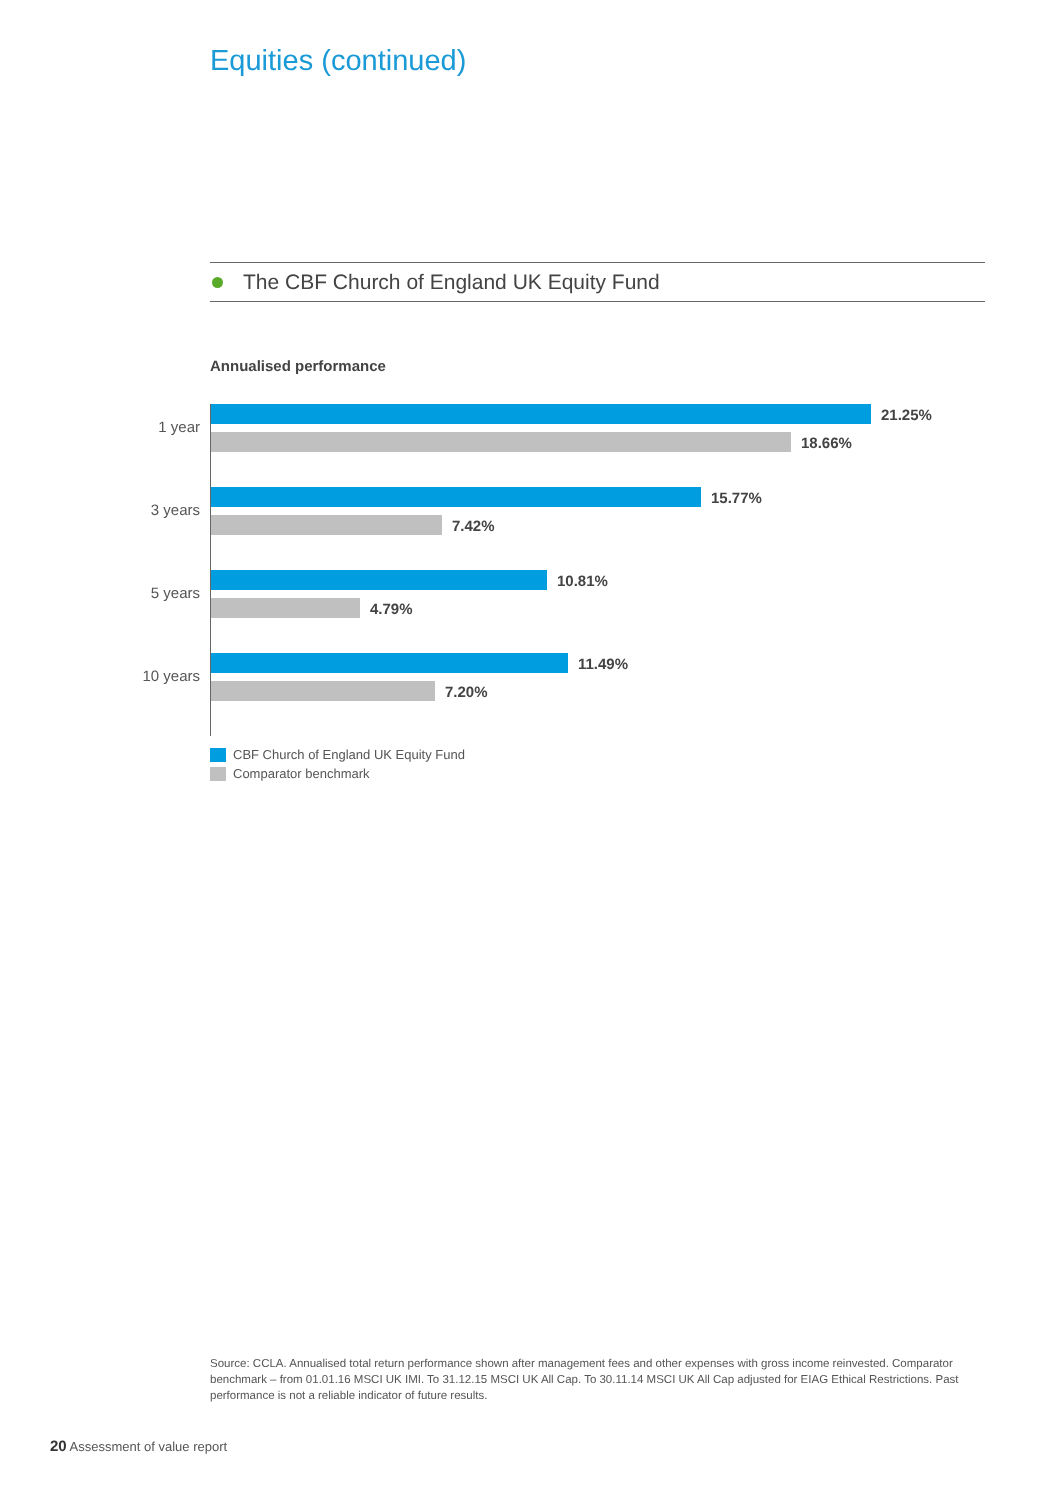Equities (continued)
The CBF Church of England UK Equity Fund
Annualised performance
1 year
21.25%
18.66%
3 years
15.77%
7.42%
5 years
10.81%
4.79%
10 years
11.49%
7.20%
CBF Church of England UK Equity Fund
Comparator benchmark
Source: CCLA. Annualised total return performance shown after management fees and other expenses with gross income reinvested. Comparator benchmark – from 01.01.16 MSCI UK IMI. To 31.12.15 MSCI UK All Cap. To 30.11.14 MSCI UK All Cap adjusted for EIAG Ethical Restrictions. Past performance is not a reliable indicator of future results.
20 Assessment of value report